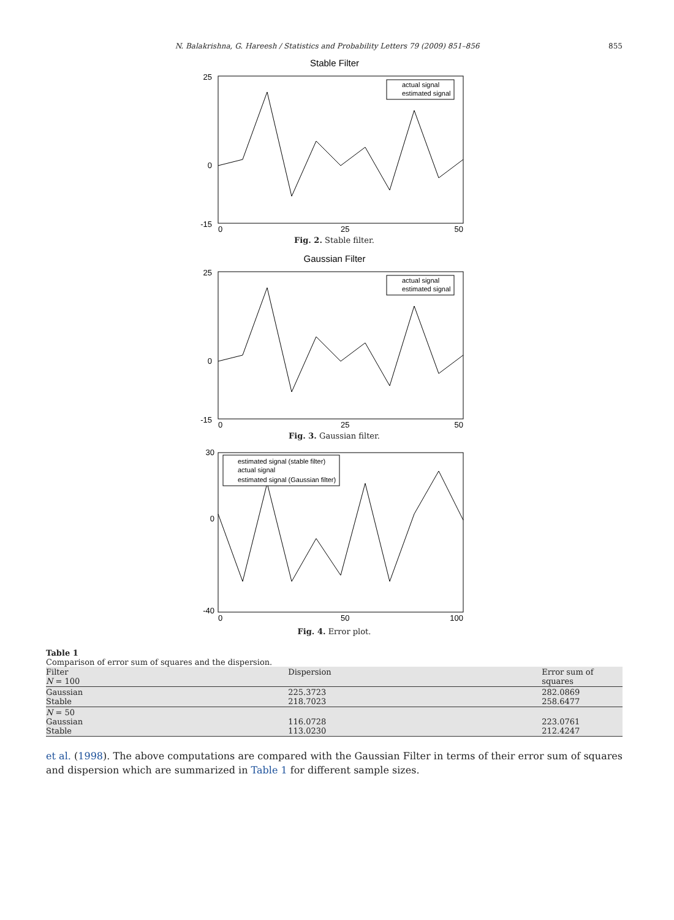N. Balakrishna, G. Hareesh / Statistics and Probability Letters 79 (2009) 851–856 855
Stable Filter
actual signal
estimated signal
25
0
-15
0
25
50
Fig. 2. Stable filter.
Gaussian Filter
actual signal
estimated signal
25
0
-15
0
25
50
Fig. 3. Gaussian filter.
estimated signal (stable filter)
actual signal
estimated signal (Gaussian filter)
30
0
-40
0
50
100
Fig. 4. Error plot.
Table 1
Comparison of error sum of squares and the dispersion.
| Filter N = 100 | Dispersion | Error sum of squares |
| --- | --- | --- |
| Gaussian Stable | 225.3723 218.7023 | 282.0869 258.6477 |
| N = 50 Gaussian Stable | 116.0728 113.0230 | 223.0761 212.4247 |
et al. (1998). The above computations are compared with the Gaussian Filter in terms of their error sum of squares and dispersion which are summarized in Table 1 for different sample sizes.